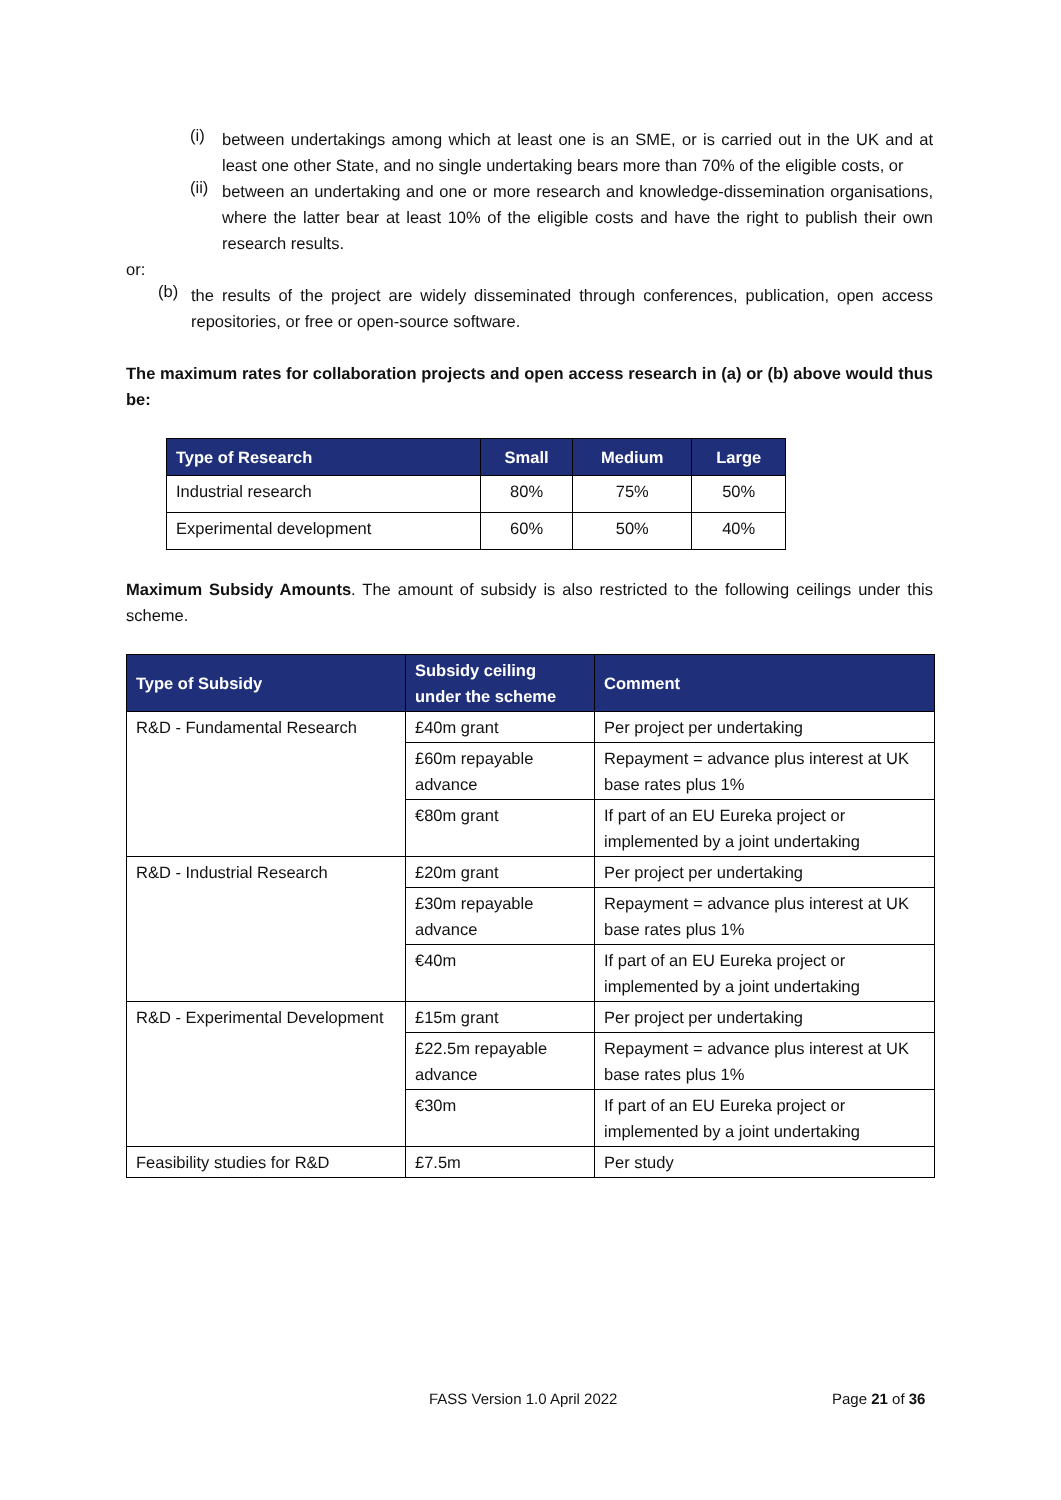(i)
between undertakings among which at least one is an SME, or is carried out in the UK and at least one other State, and no single undertaking bears more than 70% of the eligible costs, or
(ii)
between an undertaking and one or more research and knowledge-dissemination organisations, where the latter bear at least 10% of the eligible costs and have the right to publish their own research results.
or:
(b)
the results of the project are widely disseminated through conferences, publication, open access repositories, or free or open-source software.
The maximum rates for collaboration projects and open access research in (a) or (b) above would thus be:
| Type of Research | Small | Medium | Large |
| --- | --- | --- | --- |
| Industrial research | 80% | 75% | 50% |
| Experimental development | 60% | 50% | 40% |
Maximum Subsidy Amounts. The amount of subsidy is also restricted to the following ceilings under this scheme.
| Type of Subsidy | Subsidy ceiling under the scheme | Comment |
| --- | --- | --- |
| R&D - Fundamental Research | £40m grant | Per project per undertaking |
| | £60m repayable advance | Repayment = advance plus interest at UK base rates plus 1% |
| | €80m grant | If part of an EU Eureka project or implemented by a joint undertaking |
| R&D - Industrial Research | £20m grant | Per project per undertaking |
| | £30m repayable advance | Repayment = advance plus interest at UK base rates plus 1% |
| | €40m | If part of an EU Eureka project or implemented by a joint undertaking |
| R&D - Experimental Development | £15m grant | Per project per undertaking |
| | £22.5m repayable advance | Repayment = advance plus interest at UK base rates plus 1% |
| | €30m | If part of an EU Eureka project or implemented by a joint undertaking |
| Feasibility studies for R&D | £7.5m | Per study |
FASS Version 1.0 April 2022 Page 21 of 36